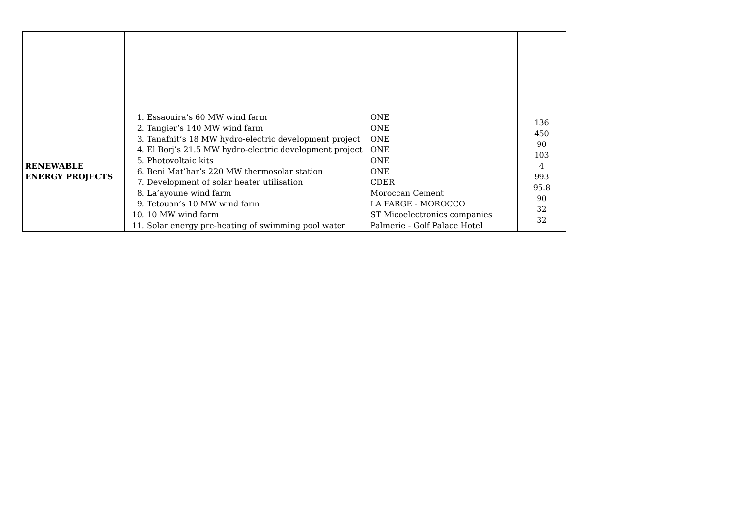| RENEWABLE ENERGY PROJECTS | 1. Essaouira’s 60 MW wind farm 2. Tangier’s 140 MW wind farm 3. Tanafnit’s 18 MW hydro-electric development project 4. El Borj’s 21.5 MW hydro-electric development project 5. Photovoltaic kits 6. Beni Mat’har’s 220 MW thermosolar station 7. Development of solar heater utilisation 8. La’ayoune wind farm 9. Tetouan’s 10 MW wind farm 10. 10 MW wind farm 11. Solar energy pre-heating of swimming pool water | ONE ONE ONE ONE ONE ONE CDER Moroccan Cement LA FARGE - MOROCCO ST Micoelectronics companies Palmerie - Golf Palace Hotel | 136 450 90 103 4 993 95.8 90 32 32 |